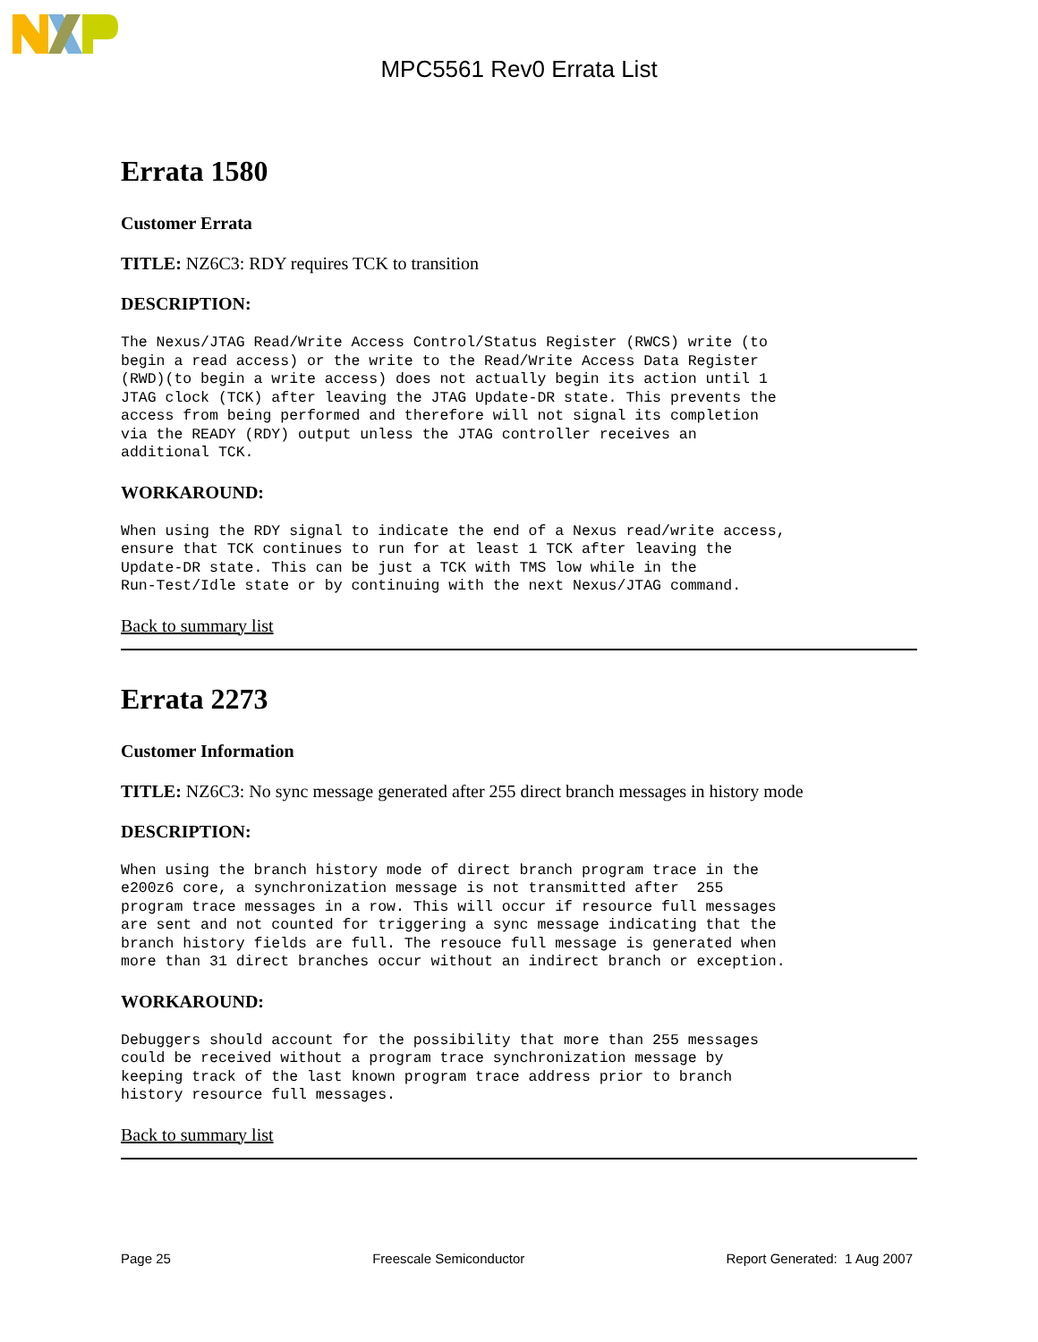MPC5561 Rev0 Errata List
Errata 1580
Customer Errata
TITLE: NZ6C3: RDY requires TCK to transition
DESCRIPTION:
The Nexus/JTAG Read/Write Access Control/Status Register (RWCS) write (to
begin a read access) or the write to the Read/Write Access Data Register
(RWD)(to begin a write access) does not actually begin its action until 1
JTAG clock (TCK) after leaving the JTAG Update-DR state. This prevents the
access from being performed and therefore will not signal its completion
via the READY (RDY) output unless the JTAG controller receives an
additional TCK.
WORKAROUND:
When using the RDY signal to indicate the end of a Nexus read/write access,
ensure that TCK continues to run for at least 1 TCK after leaving the
Update-DR state. This can be just a TCK with TMS low while in the
Run-Test/Idle state or by continuing with the next Nexus/JTAG command.
Back to summary list
Errata 2273
Customer Information
TITLE: NZ6C3: No sync message generated after 255 direct branch messages in history mode
DESCRIPTION:
When using the branch history mode of direct branch program trace in the
e200z6 core, a synchronization message is not transmitted after  255
program trace messages in a row. This will occur if resource full messages
are sent and not counted for triggering a sync message indicating that the
branch history fields are full. The resouce full message is generated when
more than 31 direct branches occur without an indirect branch or exception.
WORKAROUND:
Debuggers should account for the possibility that more than 255 messages
could be received without a program trace synchronization message by
keeping track of the last known program trace address prior to branch
history resource full messages.
Back to summary list
Page 25 Freescale Semiconductor Report Generated: 1 Aug 2007